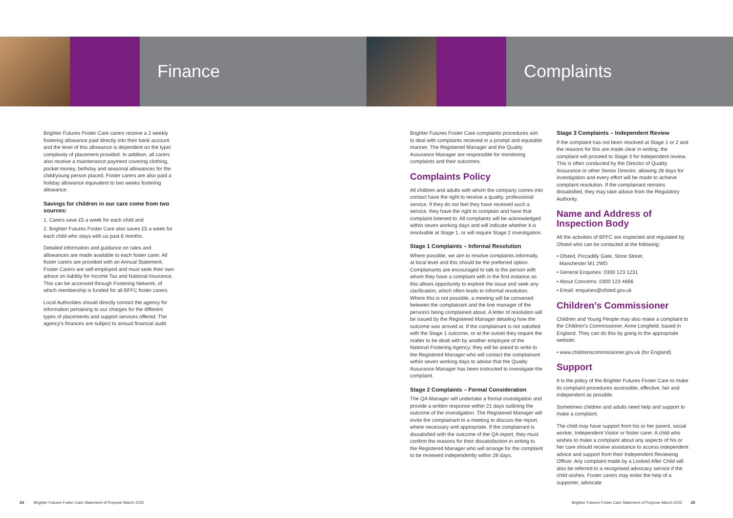Finance Complaints
Brighter Futures Foster Care carers receive a 2 weekly fostering allowance paid directly into their bank account and the level of this allowance is dependent on the type/ complexity of placement provided. In addition, all carers also receive a maintenance payment covering clothing, pocket money, birthday and seasonal allowances for the child/young person placed. Foster carers are also paid a holiday allowance equivalent to two weeks fostering allowance.
Savings for children in our care come from two sources:
1. Carers save £5 a week for each child and
2. Brighter Futures Foster Care also saves £5 a week for each child who stays with us past 6 months.
Detailed information and guidance on rates and allowances are made available to each foster carer. All foster carers are provided with an Annual Statement. Foster Carers are self-employed and must seek their own advice on liability for Income Tax and National Insurance. This can be accessed through Fostering Network, of which membership is funded for all BFFC foster carers.
Local Authorities should directly contact the agency for information pertaining to our charges for the different types of placements and support services offered. The agency's finances are subject to annual financial audit.
Brighter Futures Foster Care complaints procedures aim to deal with complaints received in a prompt and equitable manner. The Registered Manager and the Quality Assurance Manager are responsible for monitoring complaints and their outcomes.
Complaints Policy
All children and adults with whom the company comes into contact have the right to receive a quality, professional service. If they do not feel they have received such a service, they have the right to complain and have that complaint listened to. All complaints will be acknowledged within seven working days and will indicate whether it is resolvable at Stage 1, or will require Stage 2 investigation.
Stage 1 Complaints – Informal Resolution
Where possible, we aim to resolve complaints informally, at local level and this should be the preferred option. Complainants are encouraged to talk to the person with whom they have a complaint with in the first instance as this allows opportunity to explore the issue and seek any clarification, which often leads to informal resolution. Where this is not possible, a meeting will be convened between the complainant and the line manager of the person/s being complained about. A letter of resolution will be issued by the Registered Manager detailing how the outcome was arrived at. If the complainant is not satisfied with the Stage 1 outcome, or at the outset they require the matter to be dealt with by another employee of the National Fostering Agency; they will be asked to write to the Registered Manager who will contact the complainant within seven working days to advise that the Quality Assurance Manager has been instructed to investigate the complaint.
Stage 2 Complaints – Formal Consideration
The QA Manager will undertake a formal investigation and provide a written response within 21 days outlining the outcome of the investigation. The Registered Manager will invite the complainant to a meeting to discuss the report, where necessary and appropriate. If the complainant is dissatisfied with the outcome of the QA report, they must confirm the reasons for their dissatisfaction in writing to the Registered Manager who will arrange for the complaint to be reviewed independently within 28 days.
Stage 3 Complaints – Independent Review
If the complaint has not been resolved at Stage 1 or 2 and the reasons for this are made clear in writing; the complaint will proceed to Stage 3 for independent review. This is often conducted by the Director of Quality Assurance or other Senior Director, allowing 28 days for investigation and every effort will be made to achieve complaint resolution. If the complainant remains dissatisfied, they may take advice from the Regulatory Authority.
Name and Address of Inspection Body
All the activities of BFFC are inspected and regulated by Ofsted who can be contacted at the following:
• Ofsted, Piccadilly Gate, Store Street,
Manchester M1 2WD
• General Enquiries: 0300 123 1231
• About Concerns: 0300 123 4666
• Email: enquiries@ofsted.gov.uk
Children’s Commissioner
Children and Young People may also make a complaint to the Children’s Commissioner, Anne Longfield, based in England. They can do this by going to the appropriate website:
• www.childrenscommissioner.gov.uk (for England)
Support
It is the policy of the Brighter Futures Foster Care to make its complaint procedures accessible, effective, fair and independent as possible.
Sometimes children and adults need help and support to make a complaint.
The child may have support from his or her parent, social worker, Independent Visitor or foster carer. A child who wishes to make a complaint about any aspects of his or her care should receive assistance to access independent advice and support from their Independent Reviewing Officer. Any complaint made by a Looked After Child will also be referred to a recognised advocacy service if the child wishes. Foster carers may enlist the help of a supporter, advocate
24 Brighter Futures Foster Care Statement of Purpose March 2022
Brighter Futures Foster Care Statement of Purpose March 2022 25